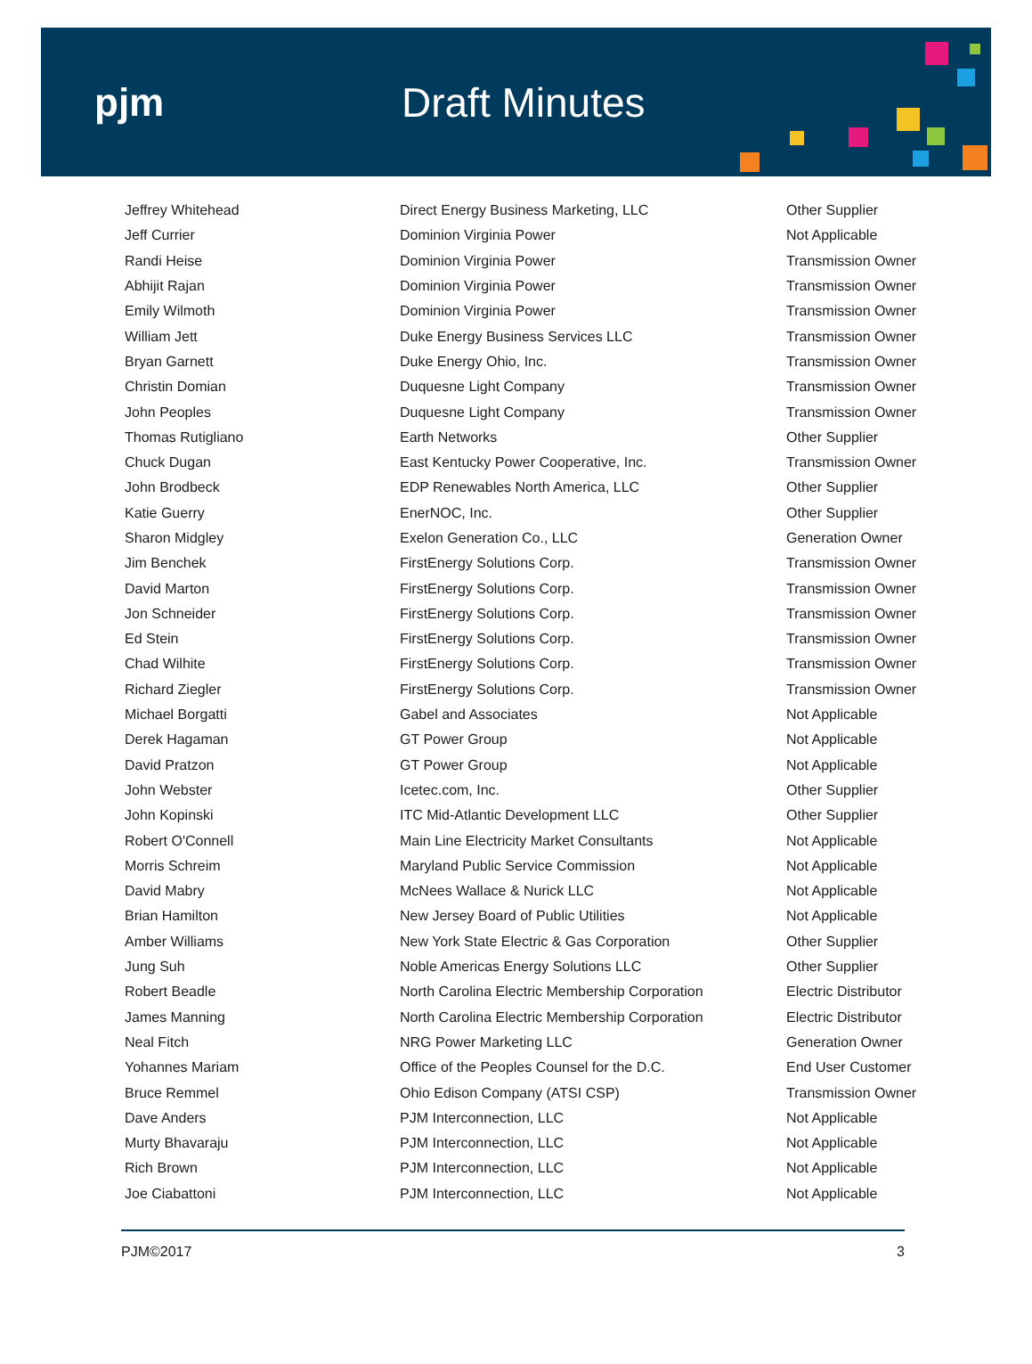pjm Draft Minutes
| Jeffrey Whitehead | Direct Energy Business Marketing, LLC | Other Supplier |
| Jeff Currier | Dominion Virginia Power | Not Applicable |
| Randi Heise | Dominion Virginia Power | Transmission Owner |
| Abhijit Rajan | Dominion Virginia Power | Transmission Owner |
| Emily Wilmoth | Dominion Virginia Power | Transmission Owner |
| William Jett | Duke Energy Business Services LLC | Transmission Owner |
| Bryan Garnett | Duke Energy Ohio, Inc. | Transmission Owner |
| Christin Domian | Duquesne Light Company | Transmission Owner |
| John Peoples | Duquesne Light Company | Transmission Owner |
| Thomas Rutigliano | Earth Networks | Other Supplier |
| Chuck Dugan | East Kentucky Power Cooperative, Inc. | Transmission Owner |
| John Brodbeck | EDP Renewables North America, LLC | Other Supplier |
| Katie Guerry | EnerNOC, Inc. | Other Supplier |
| Sharon Midgley | Exelon Generation Co., LLC | Generation Owner |
| Jim Benchek | FirstEnergy Solutions Corp. | Transmission Owner |
| David Marton | FirstEnergy Solutions Corp. | Transmission Owner |
| Jon Schneider | FirstEnergy Solutions Corp. | Transmission Owner |
| Ed Stein | FirstEnergy Solutions Corp. | Transmission Owner |
| Chad Wilhite | FirstEnergy Solutions Corp. | Transmission Owner |
| Richard Ziegler | FirstEnergy Solutions Corp. | Transmission Owner |
| Michael Borgatti | Gabel and Associates | Not Applicable |
| Derek Hagaman | GT Power Group | Not Applicable |
| David Pratzon | GT Power Group | Not Applicable |
| John Webster | Icetec.com, Inc. | Other Supplier |
| John Kopinski | ITC Mid-Atlantic Development LLC | Other Supplier |
| Robert O'Connell | Main Line Electricity Market Consultants | Not Applicable |
| Morris Schreim | Maryland Public Service Commission | Not Applicable |
| David Mabry | McNees Wallace & Nurick LLC | Not Applicable |
| Brian Hamilton | New Jersey Board of Public Utilities | Not Applicable |
| Amber Williams | New York State Electric & Gas Corporation | Other Supplier |
| Jung Suh | Noble Americas Energy Solutions LLC | Other Supplier |
| Robert Beadle | North Carolina Electric Membership Corporation | Electric Distributor |
| James Manning | North Carolina Electric Membership Corporation | Electric Distributor |
| Neal Fitch | NRG Power Marketing LLC | Generation Owner |
| Yohannes Mariam | Office of the Peoples Counsel for the D.C. | End User Customer |
| Bruce Remmel | Ohio Edison Company (ATSI CSP) | Transmission Owner |
| Dave Anders | PJM Interconnection, LLC | Not Applicable |
| Murty Bhavaraju | PJM Interconnection, LLC | Not Applicable |
| Rich Brown | PJM Interconnection, LLC | Not Applicable |
| Joe Ciabattoni | PJM Interconnection, LLC | Not Applicable |
PJM©2017 3